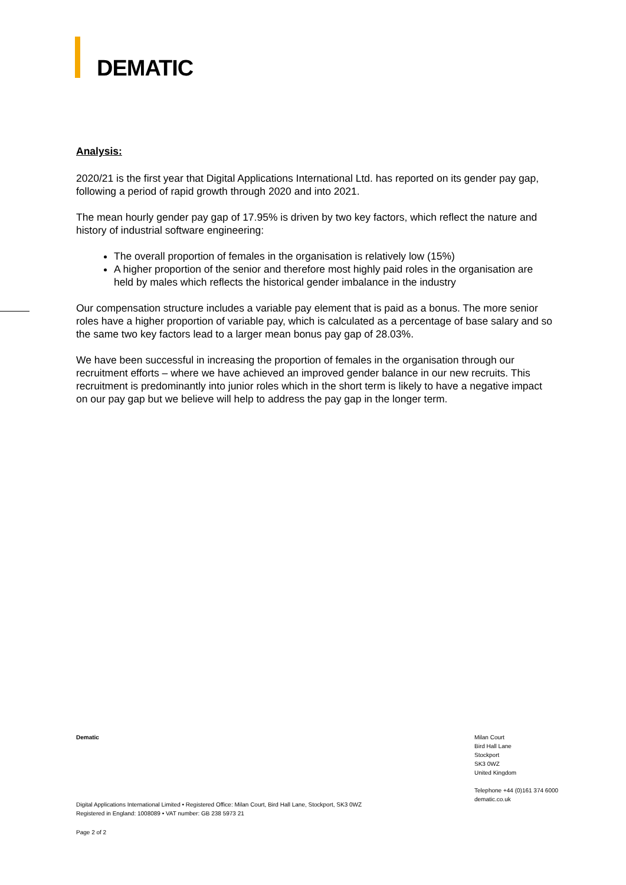DEMATIC
Analysis:
2020/21 is the first year that Digital Applications International Ltd. has reported on its gender pay gap, following a period of rapid growth through 2020 and into 2021.
The mean hourly gender pay gap of 17.95% is driven by two key factors, which reflect the nature and history of industrial software engineering:
The overall proportion of females in the organisation is relatively low (15%)
A higher proportion of the senior and therefore most highly paid roles in the organisation are held by males which reflects the historical gender imbalance in the industry
Our compensation structure includes a variable pay element that is paid as a bonus. The more senior roles have a higher proportion of variable pay, which is calculated as a percentage of base salary and so the same two key factors lead to a larger mean bonus pay gap of 28.03%.
We have been successful in increasing the proportion of females in the organisation through our recruitment efforts – where we have achieved an improved gender balance in our new recruits. This recruitment is predominantly into junior roles which in the short term is likely to have a negative impact on our pay gap but we believe will help to address the pay gap in the longer term.
Dematic Milan Court
Bird Hall Lane
Stockport
SK3 0WZ
United Kingdom
Telephone +44 (0)161 374 6000
dematic.co.uk
Digital Applications International Limited • Registered Office: Milan Court, Bird Hall Lane, Stockport, SK3 0WZ
Registered in England: 1008089 • VAT number: GB 238 5973 21
Page 2 of 2